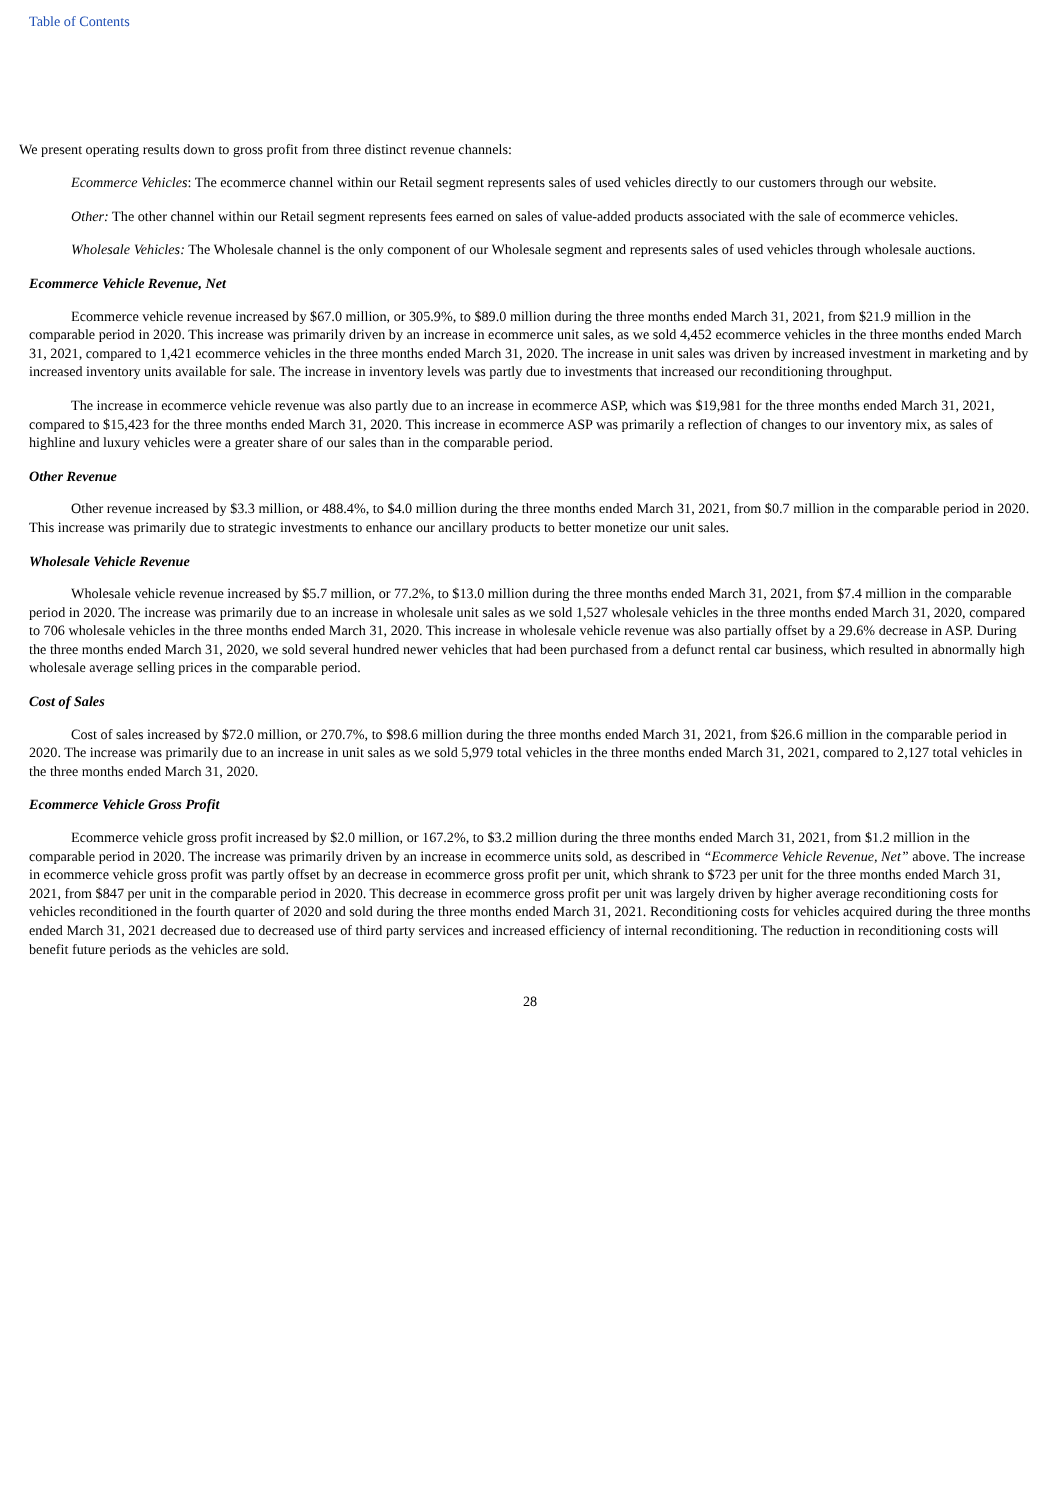Table of Contents
We present operating results down to gross profit from three distinct revenue channels:
Ecommerce Vehicles: The ecommerce channel within our Retail segment represents sales of used vehicles directly to our customers through our website.
Other: The other channel within our Retail segment represents fees earned on sales of value-added products associated with the sale of ecommerce vehicles.
Wholesale Vehicles: The Wholesale channel is the only component of our Wholesale segment and represents sales of used vehicles through wholesale auctions.
Ecommerce Vehicle Revenue, Net
Ecommerce vehicle revenue increased by $67.0 million, or 305.9%, to $89.0 million during the three months ended March 31, 2021, from $21.9 million in the comparable period in 2020. This increase was primarily driven by an increase in ecommerce unit sales, as we sold 4,452 ecommerce vehicles in the three months ended March 31, 2021, compared to 1,421 ecommerce vehicles in the three months ended March 31, 2020. The increase in unit sales was driven by increased investment in marketing and by increased inventory units available for sale. The increase in inventory levels was partly due to investments that increased our reconditioning throughput.
The increase in ecommerce vehicle revenue was also partly due to an increase in ecommerce ASP, which was $19,981 for the three months ended March 31, 2021, compared to $15,423 for the three months ended March 31, 2020. This increase in ecommerce ASP was primarily a reflection of changes to our inventory mix, as sales of highline and luxury vehicles were a greater share of our sales than in the comparable period.
Other Revenue
Other revenue increased by $3.3 million, or 488.4%, to $4.0 million during the three months ended March 31, 2021, from $0.7 million in the comparable period in 2020. This increase was primarily due to strategic investments to enhance our ancillary products to better monetize our unit sales.
Wholesale Vehicle Revenue
Wholesale vehicle revenue increased by $5.7 million, or 77.2%, to $13.0 million during the three months ended March 31, 2021, from $7.4 million in the comparable period in 2020. The increase was primarily due to an increase in wholesale unit sales as we sold 1,527 wholesale vehicles in the three months ended March 31, 2020, compared to 706 wholesale vehicles in the three months ended March 31, 2020. This increase in wholesale vehicle revenue was also partially offset by a 29.6% decrease in ASP. During the three months ended March 31, 2020, we sold several hundred newer vehicles that had been purchased from a defunct rental car business, which resulted in abnormally high wholesale average selling prices in the comparable period.
Cost of Sales
Cost of sales increased by $72.0 million, or 270.7%, to $98.6 million during the three months ended March 31, 2021, from $26.6 million in the comparable period in 2020. The increase was primarily due to an increase in unit sales as we sold 5,979 total vehicles in the three months ended March 31, 2021, compared to 2,127 total vehicles in the three months ended March 31, 2020.
Ecommerce Vehicle Gross Profit
Ecommerce vehicle gross profit increased by $2.0 million, or 167.2%, to $3.2 million during the three months ended March 31, 2021, from $1.2 million in the comparable period in 2020. The increase was primarily driven by an increase in ecommerce units sold, as described in “Ecommerce Vehicle Revenue, Net” above. The increase in ecommerce vehicle gross profit was partly offset by an decrease in ecommerce gross profit per unit, which shrank to $723 per unit for the three months ended March 31, 2021, from $847 per unit in the comparable period in 2020. This decrease in ecommerce gross profit per unit was largely driven by higher average reconditioning costs for vehicles reconditioned in the fourth quarter of 2020 and sold during the three months ended March 31, 2021. Reconditioning costs for vehicles acquired during the three months ended March 31, 2021 decreased due to decreased use of third party services and increased efficiency of internal reconditioning. The reduction in reconditioning costs will benefit future periods as the vehicles are sold.
28